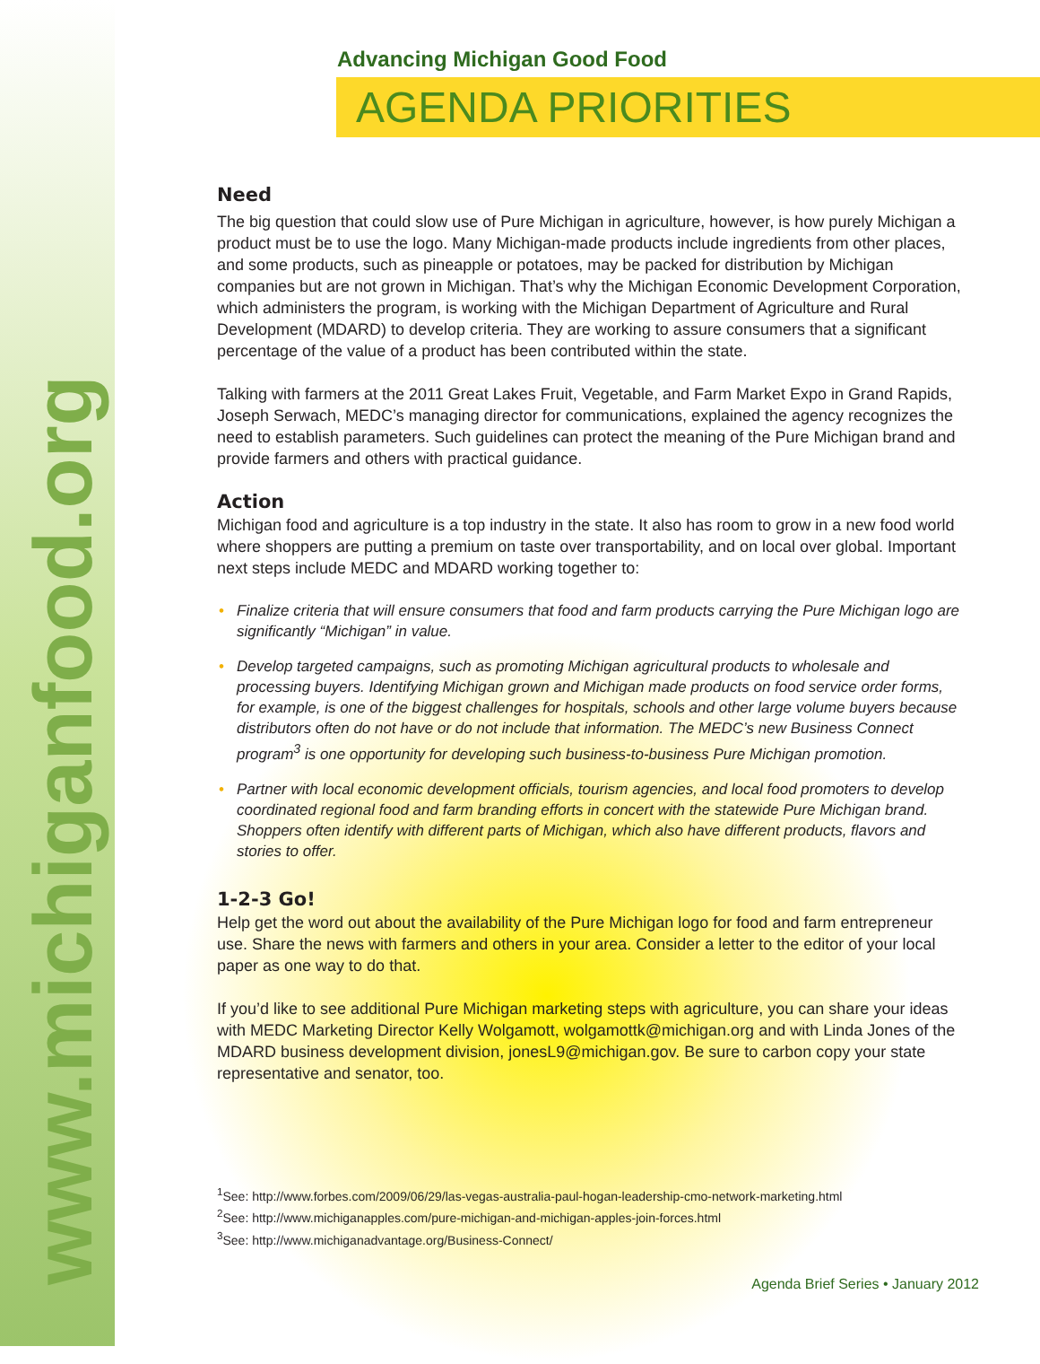www.michiganfood.org
Advancing Michigan Good Food
AGENDA PRIORITIES
Need
The big question that could slow use of Pure Michigan in agriculture, however, is how purely Michigan a product must be to use the logo. Many Michigan-made products include ingredients from other places, and some products, such as pineapple or potatoes, may be packed for distribution by Michigan companies but are not grown in Michigan. That’s why the Michigan Economic Development Corporation, which administers the program, is working with the Michigan Department of Agriculture and Rural Development (MDARD) to develop criteria. They are working to assure consumers that a significant percentage of the value of a product has been contributed within the state.
Talking with farmers at the 2011 Great Lakes Fruit, Vegetable, and Farm Market Expo in Grand Rapids, Joseph Serwach, MEDC’s managing director for communications, explained the agency recognizes the need to establish parameters. Such guidelines can protect the meaning of the Pure Michigan brand and provide farmers and others with practical guidance.
Action
Michigan food and agriculture is a top industry in the state. It also has room to grow in a new food world where shoppers are putting a premium on taste over transportability, and on local over global. Important next steps include MEDC and MDARD working together to:
• Finalize criteria that will ensure consumers that food and farm products carrying the Pure Michigan logo are significantly “Michigan” in value.
• Develop targeted campaigns, such as promoting Michigan agricultural products to wholesale and processing buyers. Identifying Michigan grown and Michigan made products on food service order forms, for example, is one of the biggest challenges for hospitals, schools and other large volume buyers because distributors often do not have or do not include that information. The MEDC’s new Business Connect program<sup>3</sup> is one opportunity for developing such business-to-business Pure Michigan promotion.
• Partner with local economic development officials, tourism agencies, and local food promoters to develop coordinated regional food and farm branding efforts in concert with the statewide Pure Michigan brand. Shoppers often identify with different parts of Michigan, which also have different products, flavors and stories to offer.
1-2-3 Go!
Help get the word out about the availability of the Pure Michigan logo for food and farm entrepreneur use. Share the news with farmers and others in your area. Consider a letter to the editor of your local paper as one way to do that.
If you’d like to see additional Pure Michigan marketing steps with agriculture, you can share your ideas with MEDC Marketing Director Kelly Wolgamott, wolgamottk@michigan.org and with Linda Jones of the MDARD business development division, jonesL9@michigan.gov. Be sure to carbon copy your state representative and senator, too.
<sup>1</sup> See: http://www.forbes.com/2009/06/29/las-vegas-australia-paul-hogan-leadership-cmo-network-marketing.html
<sup>2</sup> See: http://www.michiganapples.com/pure-michigan-and-michigan-apples-join-forces.html
<sup>3</sup> See: http://www.michiganadvantage.org/Business-Connect/
Agenda Brief Series • January 2012